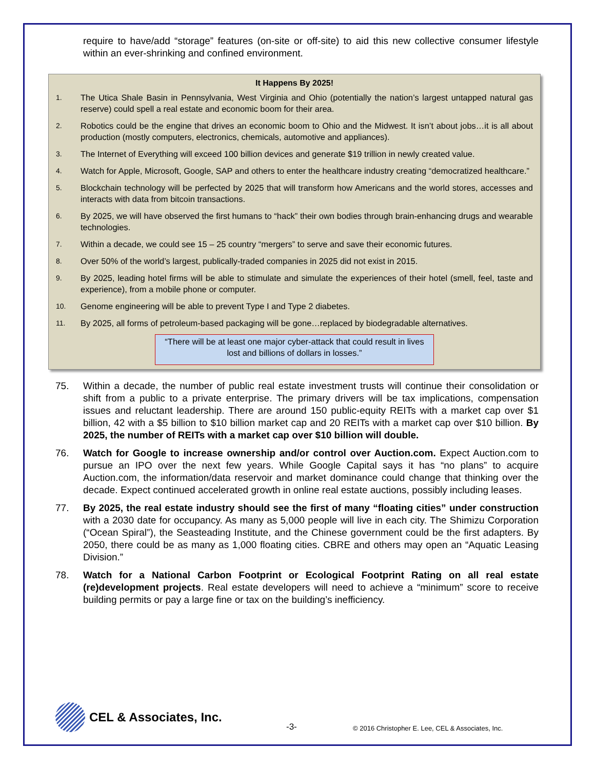require to have/add “storage” features (on-site or off-site) to aid this new collective consumer lifestyle within an ever-shrinking and confined environment.
It Happens By 2025!
1. The Utica Shale Basin in Pennsylvania, West Virginia and Ohio (potentially the nation’s largest untapped natural gas reserve) could spell a real estate and economic boom for their area.
2. Robotics could be the engine that drives an economic boom to Ohio and the Midwest. It isn’t about jobs…it is all about production (mostly computers, electronics, chemicals, automotive and appliances).
3. The Internet of Everything will exceed 100 billion devices and generate $19 trillion in newly created value.
4. Watch for Apple, Microsoft, Google, SAP and others to enter the healthcare industry creating “democratized healthcare.”
5. Blockchain technology will be perfected by 2025 that will transform how Americans and the world stores, accesses and interacts with data from bitcoin transactions.
6. By 2025, we will have observed the first humans to “hack” their own bodies through brain-enhancing drugs and wearable technologies.
7. Within a decade, we could see 15 – 25 country “mergers” to serve and save their economic futures.
8. Over 50% of the world’s largest, publically-traded companies in 2025 did not exist in 2015.
9. By 2025, leading hotel firms will be able to stimulate and simulate the experiences of their hotel (smell, feel, taste and experience), from a mobile phone or computer.
10. Genome engineering will be able to prevent Type I and Type 2 diabetes.
11. By 2025, all forms of petroleum-based packaging will be gone…replaced by biodegradable alternatives.
“There will be at least one major cyber-attack that could result in lives lost and billions of dollars in losses.”
75. Within a decade, the number of public real estate investment trusts will continue their consolidation or shift from a public to a private enterprise. The primary drivers will be tax implications, compensation issues and reluctant leadership. There are around 150 public-equity REITs with a market cap over $1 billion, 42 with a $5 billion to $10 billion market cap and 20 REITs with a market cap over $10 billion. By 2025, the number of REITs with a market cap over $10 billion will double.
76. Watch for Google to increase ownership and/or control over Auction.com. Expect Auction.com to pursue an IPO over the next few years. While Google Capital says it has “no plans” to acquire Auction.com, the information/data reservoir and market dominance could change that thinking over the decade. Expect continued accelerated growth in online real estate auctions, possibly including leases.
77. By 2025, the real estate industry should see the first of many “floating cities” under construction with a 2030 date for occupancy. As many as 5,000 people will live in each city. The Shimizu Corporation (“Ocean Spiral”), the Seasteading Institute, and the Chinese government could be the first adapters. By 2050, there could be as many as 1,000 floating cities. CBRE and others may open an “Aquatic Leasing Division.”
78. Watch for a National Carbon Footprint or Ecological Footprint Rating on all real estate (re)development projects. Real estate developers will need to achieve a “minimum” score to receive building permits or pay a large fine or tax on the building’s inefficiency.
CEL & Associates, Inc.
-3-
© 2016 Christopher E. Lee, CEL & Associates, Inc.